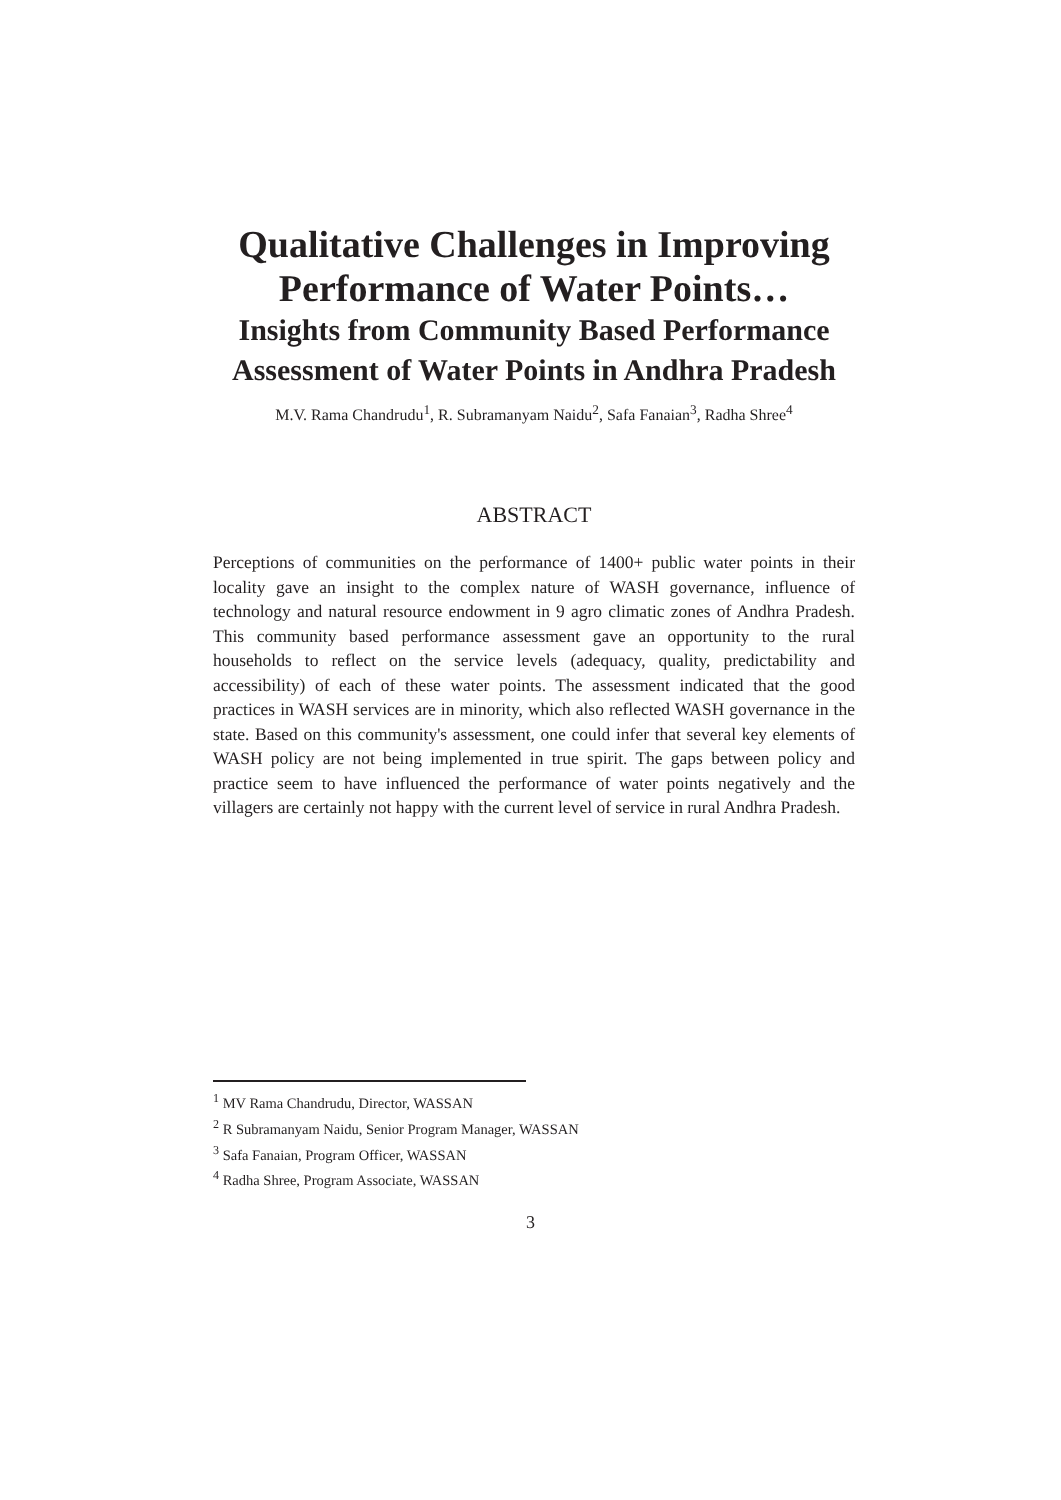Qualitative Challenges in Improving
Performance of Water Points…
Insights from Community Based Performance
Assessment of Water Points in Andhra Pradesh
M.V. Rama Chandrudu<sup>1</sup>, R. Subramanyam Naidu<sup>2</sup>, Safa Fanaian<sup>3</sup>, Radha Shree<sup>4</sup>
ABSTRACT
Perceptions of communities on the performance of 1400+ public water points in their locality gave an insight to the complex nature of WASH governance, influence of technology and natural resource endowment in 9 agro climatic zones of Andhra Pradesh. This community based performance assessment gave an opportunity to the rural households to reflect on the service levels (adequacy, quality, predictability and accessibility) of each of these water points. The assessment indicated that the good practices in WASH services are in minority, which also reflected WASH governance in the state. Based on this community's assessment, one could infer that several key elements of WASH policy are not being implemented in true spirit. The gaps between policy and practice seem to have influenced the performance of water points negatively and the villagers are certainly not happy with the current level of service in rural Andhra Pradesh.
<sup>1</sup> MV Rama Chandrudu, Director, WASSAN
<sup>2</sup> R Subramanyam Naidu, Senior Program Manager, WASSAN
<sup>3</sup> Safa Fanaian, Program Officer, WASSAN
<sup>4</sup> Radha Shree, Program Associate, WASSAN
3